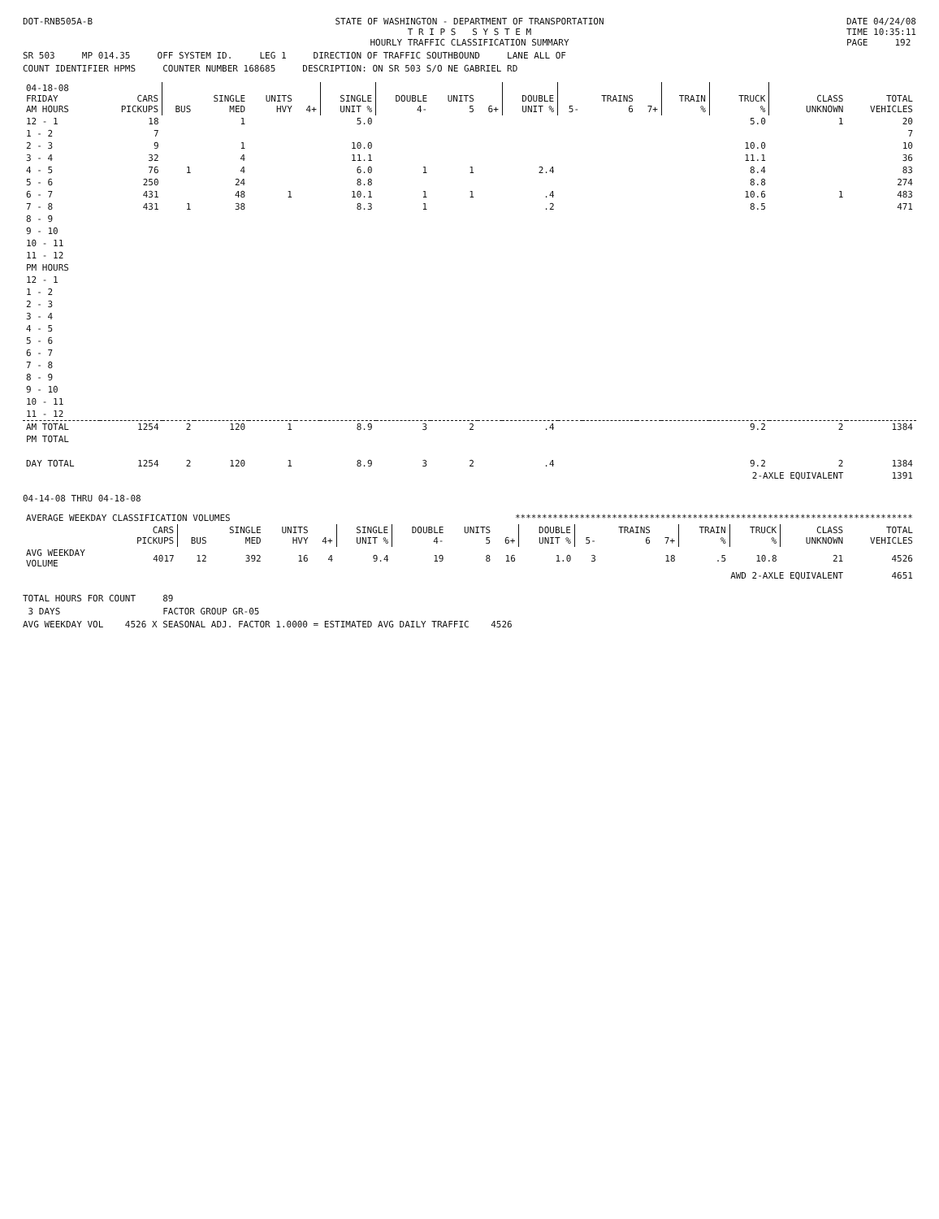DOT-RNB505A-B STATE OF WASHINGTON - DEPARTMENT OF TRANSPORTATION
T R I P S S Y S T E M
HOURLY TRAFFIC CLASSIFICATION SUMMARY DATE 04/24/08
TIME 10:35:11
PAGE 192
SR 503 MP 014.35 OFF SYSTEM ID. LEG 1 DIRECTION OF TRAFFIC SOUTHBOUND LANE ALL OF
COUNT IDENTIFIER HPMS COUNTER NUMBER 168685 DESCRIPTION: ON SR 503 S/O NE GABRIEL RD
| 04-18-08 FRIDAY AM HOURS | CARS PICKUPS | BUS | SINGLE MED | UNITS HVY | 4+ | SINGLE UNIT % | DOUBLE 4- | UNITS 5 | 6+ | DOUBLE UNIT % | 5- | TRAINS 6 | 7+ | TRAIN % | TRUCK % | CLASS UNKNOWN | TOTAL VEHICLES |
| --- | --- | --- | --- | --- | --- | --- | --- | --- | --- | --- | --- | --- | --- | --- | --- | --- | --- |
| 12 - 1 | 18 | | 1 | | | 5.0 | | | | | | | | | 5.0 | 1 | 20 |
| 1 - 2 | 7 | | | | | | | | | | | | | | | | 7 |
| 2 - 3 | 9 | | 1 | | | 10.0 | | | | | | | | | 10.0 | | 10 |
| 3 - 4 | 32 | | 4 | | | 11.1 | | | | | | | | | 11.1 | | 36 |
| 4 - 5 | 76 | 1 | 4 | | | 6.0 | 1 | 1 | | 2.4 | | | | | 8.4 | | 83 |
| 5 - 6 | 250 | | 24 | | | 8.8 | | | | | | | | | 8.8 | | 274 |
| 6 - 7 | 431 | | 48 | 1 | | 10.1 | 1 | 1 | | .4 | | | | | 10.6 | 1 | 483 |
| 7 - 8 | 431 | 1 | 38 | | | 8.3 | 1 | | | .2 | | | | | 8.5 | | 471 |
| 8 - 9 | | | | | | | | | | | | | | | | | |
| 9 - 10 | | | | | | | | | | | | | | | | | |
| 10 - 11 | | | | | | | | | | | | | | | | | |
| 11 - 12 | | | | | | | | | | | | | | | | | |
| PM HOURS | | | | | | | | | | | | | | | | | |
| 12 - 1 | | | | | | | | | | | | | | | | | |
| 1 - 2 | | | | | | | | | | | | | | | | | |
| 2 - 3 | | | | | | | | | | | | | | | | | |
| 3 - 4 | | | | | | | | | | | | | | | | | |
| 4 - 5 | | | | | | | | | | | | | | | | | |
| 5 - 6 | | | | | | | | | | | | | | | | | |
| 6 - 7 | | | | | | | | | | | | | | | | | |
| 7 - 8 | | | | | | | | | | | | | | | | | |
| 8 - 9 | | | | | | | | | | | | | | | | | |
| 9 - 10 | | | | | | | | | | | | | | | | | |
| 10 - 11 | | | | | | | | | | | | | | | | | |
| 11 - 12 | | | | | | | | | | | | | | | | | |
| AM TOTAL | 1254 | 2 | 120 | 1 | | 8.9 | 3 | 2 | | .4 | | | | | 9.2 | 2 | 1384 |
| PM TOTAL | | | | | | | | | | | | | | | | | |
| DAY TOTAL | 1254 | 2 | 120 | 1 | | 8.9 | 3 | 2 | | .4 | | | | | 9.2 | 2 | 1384 |
| | | | | | | | | | | | | | | | 2-AXLE EQUIVALENT | | 1391 |
04-14-08 THRU 04-18-08
| AVERAGE WEEKDAY CLASSIFICATION VOLUMES | | | | | | ************************************************************************** | | | | | | | | | | | |
| | CARS PICKUPS | BUS | SINGLE MED | UNITS HVY | 4+ | SINGLE UNIT % | DOUBLE 4- | UNITS 5 | 6+ | DOUBLE UNIT % | 5- | TRAINS 6 | 7+ | TRAIN % | TRUCK % | CLASS UNKNOWN | TOTAL VEHICLES |
| AVG WEEKDAY VOLUME | 4017 | 12 | 392 | 16 | 4 | 9.4 | 19 | 8 | 16 | 1.0 | 3 | | 18 | .5 | 10.8 | 21 | 4526 |
| | | | | | | | | | | | | | | AWD 2-AXLE EQUIVALENT | | | 4651 |
TOTAL HOURS FOR COUNT 89
3 DAYS FACTOR GROUP GR-05
AVG WEEKDAY VOL 4526 X SEASONAL ADJ. FACTOR 1.0000 = ESTIMATED AVG DAILY TRAFFIC 4526